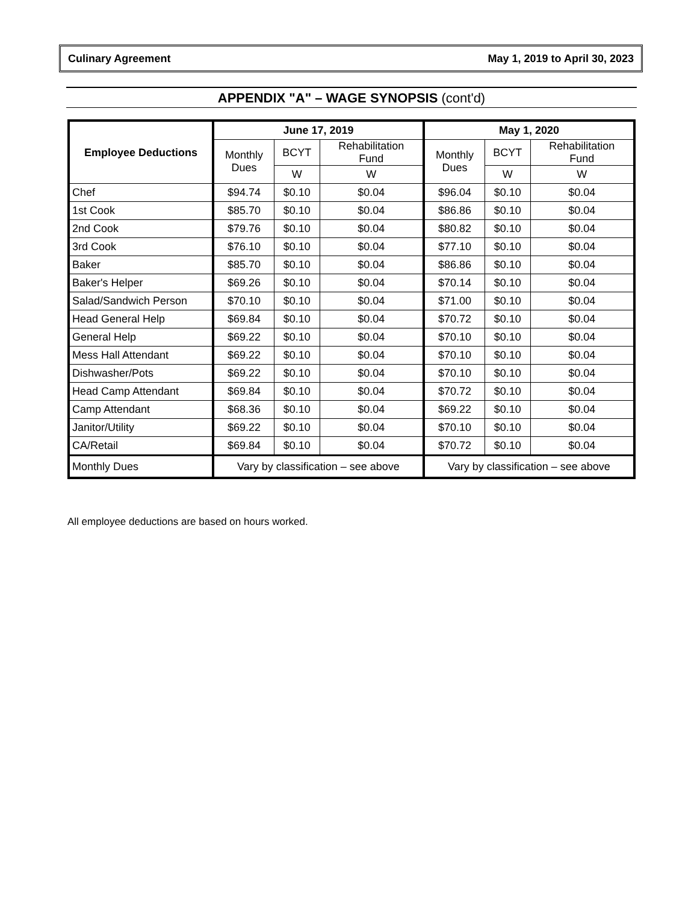Culinary Agreement May 1, 2019 to April 30, 2023
APPENDIX "A" – WAGE SYNOPSIS (cont'd)
| Employee Deductions | June 17, 2019 | | | May 1, 2020 | | |
| --- | --- | --- | --- | --- | --- | --- |
| | Monthly Dues | BCYT | Rehabilitation Fund | Monthly Dues | BCYT | Rehabilitation Fund |
| | | W | W | | W | W |
| Chef | $94.74 | $0.10 | $0.04 | $96.04 | $0.10 | $0.04 |
| 1st Cook | $85.70 | $0.10 | $0.04 | $86.86 | $0.10 | $0.04 |
| 2nd Cook | $79.76 | $0.10 | $0.04 | $80.82 | $0.10 | $0.04 |
| 3rd Cook | $76.10 | $0.10 | $0.04 | $77.10 | $0.10 | $0.04 |
| Baker | $85.70 | $0.10 | $0.04 | $86.86 | $0.10 | $0.04 |
| Baker's Helper | $69.26 | $0.10 | $0.04 | $70.14 | $0.10 | $0.04 |
| Salad/Sandwich Person | $70.10 | $0.10 | $0.04 | $71.00 | $0.10 | $0.04 |
| Head General Help | $69.84 | $0.10 | $0.04 | $70.72 | $0.10 | $0.04 |
| General Help | $69.22 | $0.10 | $0.04 | $70.10 | $0.10 | $0.04 |
| Mess Hall Attendant | $69.22 | $0.10 | $0.04 | $70.10 | $0.10 | $0.04 |
| Dishwasher/Pots | $69.22 | $0.10 | $0.04 | $70.10 | $0.10 | $0.04 |
| Head Camp Attendant | $69.84 | $0.10 | $0.04 | $70.72 | $0.10 | $0.04 |
| Camp Attendant | $68.36 | $0.10 | $0.04 | $69.22 | $0.10 | $0.04 |
| Janitor/Utility | $69.22 | $0.10 | $0.04 | $70.10 | $0.10 | $0.04 |
| CA/Retail | $69.84 | $0.10 | $0.04 | $70.72 | $0.10 | $0.04 |
| Monthly Dues | Vary by classification – see above | | | Vary by classification – see above | | |
All employee deductions are based on hours worked.